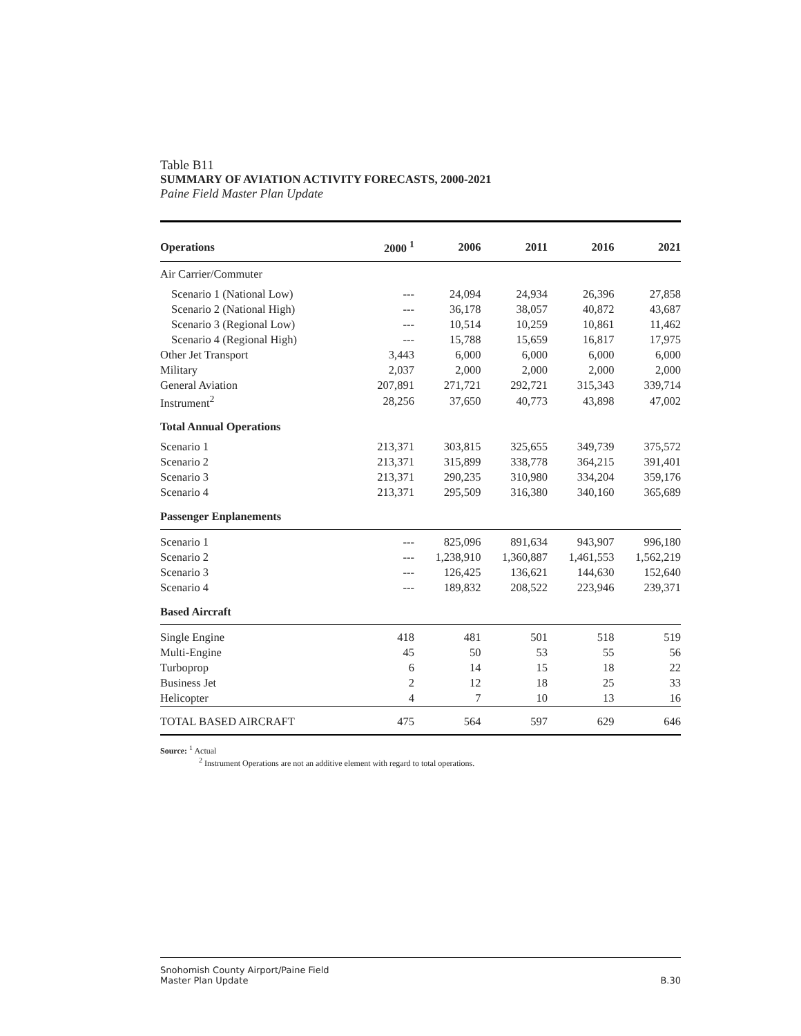Table B11
SUMMARY OF AVIATION ACTIVITY FORECASTS, 2000-2021
Paine Field Master Plan Update
| Operations | 2000 <sup>1</sup> | 2006 | 2011 | 2016 | 2021 |
| --- | --- | --- | --- | --- | --- |
| Air Carrier/Commuter | | | | | |
| Scenario 1 (National Low) | --- | 24,094 | 24,934 | 26,396 | 27,858 |
| Scenario 2 (National High) | --- | 36,178 | 38,057 | 40,872 | 43,687 |
| Scenario 3 (Regional Low) | --- | 10,514 | 10,259 | 10,861 | 11,462 |
| Scenario 4 (Regional High) | --- | 15,788 | 15,659 | 16,817 | 17,975 |
| Other Jet Transport | 3,443 | 6,000 | 6,000 | 6,000 | 6,000 |
| Military | 2,037 | 2,000 | 2,000 | 2,000 | 2,000 |
| General Aviation | 207,891 | 271,721 | 292,721 | 315,343 | 339,714 |
| Instrument<sup>2</sup> | 28,256 | 37,650 | 40,773 | 43,898 | 47,002 |
| Total Annual Operations | | | | | |
| Scenario 1 | 213,371 | 303,815 | 325,655 | 349,739 | 375,572 |
| Scenario 2 | 213,371 | 315,899 | 338,778 | 364,215 | 391,401 |
| Scenario 3 | 213,371 | 290,235 | 310,980 | 334,204 | 359,176 |
| Scenario 4 | 213,371 | 295,509 | 316,380 | 340,160 | 365,689 |
| Passenger Enplanements | | | | | |
| Scenario 1 | --- | 825,096 | 891,634 | 943,907 | 996,180 |
| Scenario 2 | --- | 1,238,910 | 1,360,887 | 1,461,553 | 1,562,219 |
| Scenario 3 | --- | 126,425 | 136,621 | 144,630 | 152,640 |
| Scenario 4 | --- | 189,832 | 208,522 | 223,946 | 239,371 |
| Based Aircraft | | | | | |
| Single Engine | 418 | 481 | 501 | 518 | 519 |
| Multi-Engine | 45 | 50 | 53 | 55 | 56 |
| Turboprop | 6 | 14 | 15 | 18 | 22 |
| Business Jet | 2 | 12 | 18 | 25 | 33 |
| Helicopter | 4 | 7 | 10 | 13 | 16 |
| TOTAL BASED AIRCRAFT | 475 | 564 | 597 | 629 | 646 |
Source: <sup>1</sup> Actual
<sup>2</sup> Instrument Operations are not an additive element with regard to total operations.
Snohomish County Airport/Paine Field
Master Plan Update
B.30